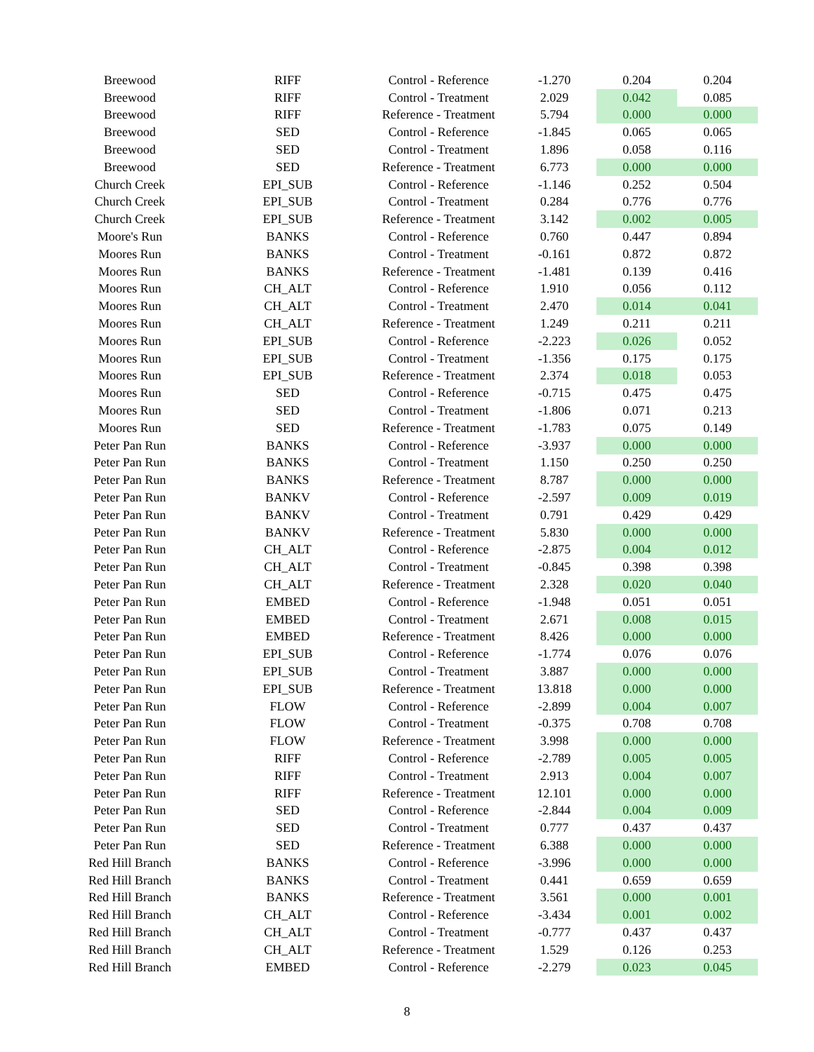| Breewood | RIFF | Control - Reference | -1.270 | 0.204 | 0.204 |
| Breewood | RIFF | Control - Treatment | 2.029 | 0.042 | 0.085 |
| Breewood | RIFF | Reference - Treatment | 5.794 | 0.000 | 0.000 |
| Breewood | SED | Control - Reference | -1.845 | 0.065 | 0.065 |
| Breewood | SED | Control - Treatment | 1.896 | 0.058 | 0.116 |
| Breewood | SED | Reference - Treatment | 6.773 | 0.000 | 0.000 |
| Church Creek | EPI_SUB | Control - Reference | -1.146 | 0.252 | 0.504 |
| Church Creek | EPI_SUB | Control - Treatment | 0.284 | 0.776 | 0.776 |
| Church Creek | EPI_SUB | Reference - Treatment | 3.142 | 0.002 | 0.005 |
| Moore's Run | BANKS | Control - Reference | 0.760 | 0.447 | 0.894 |
| Moores Run | BANKS | Control - Treatment | -0.161 | 0.872 | 0.872 |
| Moores Run | BANKS | Reference - Treatment | -1.481 | 0.139 | 0.416 |
| Moores Run | CH_ALT | Control - Reference | 1.910 | 0.056 | 0.112 |
| Moores Run | CH_ALT | Control - Treatment | 2.470 | 0.014 | 0.041 |
| Moores Run | CH_ALT | Reference - Treatment | 1.249 | 0.211 | 0.211 |
| Moores Run | EPI_SUB | Control - Reference | -2.223 | 0.026 | 0.052 |
| Moores Run | EPI_SUB | Control - Treatment | -1.356 | 0.175 | 0.175 |
| Moores Run | EPI_SUB | Reference - Treatment | 2.374 | 0.018 | 0.053 |
| Moores Run | SED | Control - Reference | -0.715 | 0.475 | 0.475 |
| Moores Run | SED | Control - Treatment | -1.806 | 0.071 | 0.213 |
| Moores Run | SED | Reference - Treatment | -1.783 | 0.075 | 0.149 |
| Peter Pan Run | BANKS | Control - Reference | -3.937 | 0.000 | 0.000 |
| Peter Pan Run | BANKS | Control - Treatment | 1.150 | 0.250 | 0.250 |
| Peter Pan Run | BANKS | Reference - Treatment | 8.787 | 0.000 | 0.000 |
| Peter Pan Run | BANKV | Control - Reference | -2.597 | 0.009 | 0.019 |
| Peter Pan Run | BANKV | Control - Treatment | 0.791 | 0.429 | 0.429 |
| Peter Pan Run | BANKV | Reference - Treatment | 5.830 | 0.000 | 0.000 |
| Peter Pan Run | CH_ALT | Control - Reference | -2.875 | 0.004 | 0.012 |
| Peter Pan Run | CH_ALT | Control - Treatment | -0.845 | 0.398 | 0.398 |
| Peter Pan Run | CH_ALT | Reference - Treatment | 2.328 | 0.020 | 0.040 |
| Peter Pan Run | EMBED | Control - Reference | -1.948 | 0.051 | 0.051 |
| Peter Pan Run | EMBED | Control - Treatment | 2.671 | 0.008 | 0.015 |
| Peter Pan Run | EMBED | Reference - Treatment | 8.426 | 0.000 | 0.000 |
| Peter Pan Run | EPI_SUB | Control - Reference | -1.774 | 0.076 | 0.076 |
| Peter Pan Run | EPI_SUB | Control - Treatment | 3.887 | 0.000 | 0.000 |
| Peter Pan Run | EPI_SUB | Reference - Treatment | 13.818 | 0.000 | 0.000 |
| Peter Pan Run | FLOW | Control - Reference | -2.899 | 0.004 | 0.007 |
| Peter Pan Run | FLOW | Control - Treatment | -0.375 | 0.708 | 0.708 |
| Peter Pan Run | FLOW | Reference - Treatment | 3.998 | 0.000 | 0.000 |
| Peter Pan Run | RIFF | Control - Reference | -2.789 | 0.005 | 0.005 |
| Peter Pan Run | RIFF | Control - Treatment | 2.913 | 0.004 | 0.007 |
| Peter Pan Run | RIFF | Reference - Treatment | 12.101 | 0.000 | 0.000 |
| Peter Pan Run | SED | Control - Reference | -2.844 | 0.004 | 0.009 |
| Peter Pan Run | SED | Control - Treatment | 0.777 | 0.437 | 0.437 |
| Peter Pan Run | SED | Reference - Treatment | 6.388 | 0.000 | 0.000 |
| Red Hill Branch | BANKS | Control - Reference | -3.996 | 0.000 | 0.000 |
| Red Hill Branch | BANKS | Control - Treatment | 0.441 | 0.659 | 0.659 |
| Red Hill Branch | BANKS | Reference - Treatment | 3.561 | 0.000 | 0.001 |
| Red Hill Branch | CH_ALT | Control - Reference | -3.434 | 0.001 | 0.002 |
| Red Hill Branch | CH_ALT | Control - Treatment | -0.777 | 0.437 | 0.437 |
| Red Hill Branch | CH_ALT | Reference - Treatment | 1.529 | 0.126 | 0.253 |
| Red Hill Branch | EMBED | Control - Reference | -2.279 | 0.023 | 0.045 |
8